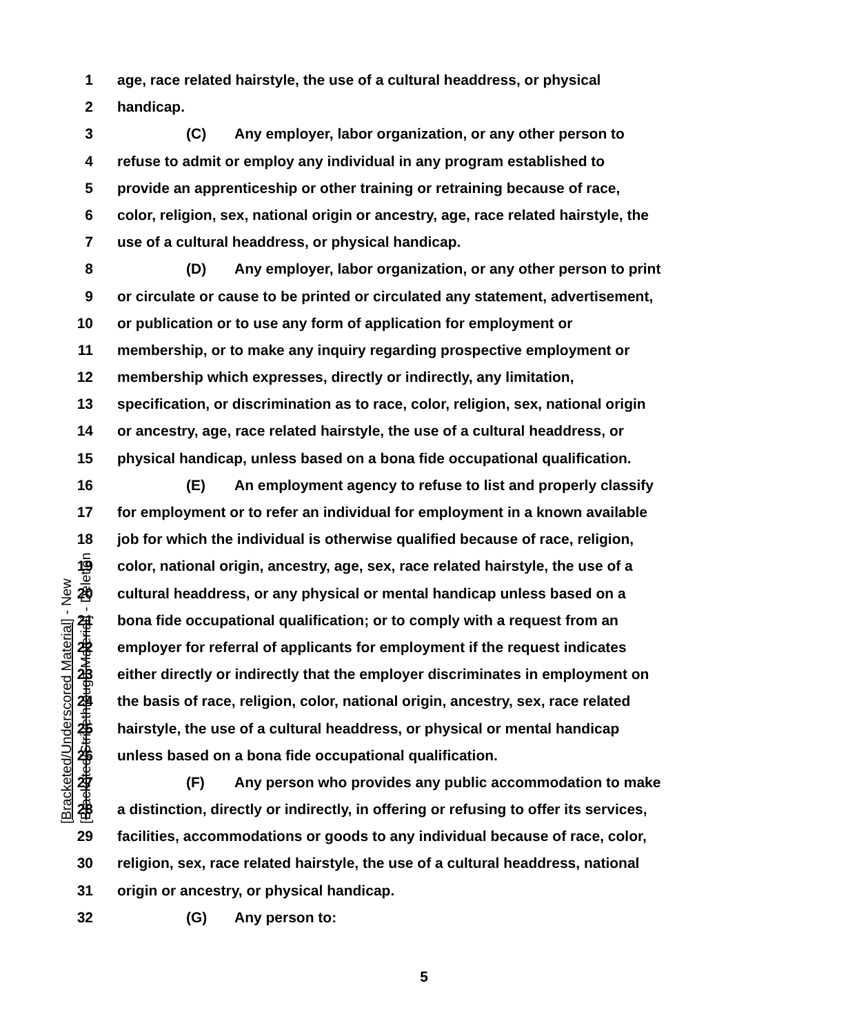1 age, race related hairstyle, the use of a cultural headdress, or physical
2 handicap.
3 (C) Any employer, labor organization, or any other person to
4 refuse to admit or employ any individual in any program established to
5 provide an apprenticeship or other training or retraining because of race,
6 color, religion, sex, national origin or ancestry, age, race related hairstyle, the
7 use of a cultural headdress, or physical handicap.
8 (D) Any employer, labor organization, or any other person to print
9 or circulate or cause to be printed or circulated any statement, advertisement,
10 or publication or to use any form of application for employment or
11 membership, or to make any inquiry regarding prospective employment or
12 membership which expresses, directly or indirectly, any limitation,
13 specification, or discrimination as to race, color, religion, sex, national origin
14 or ancestry, age, race related hairstyle, the use of a cultural headdress, or
15 physical handicap, unless based on a bona fide occupational qualification.
16 (E) An employment agency to refuse to list and properly classify
17 for employment or to refer an individual for employment in a known available
18 job for which the individual is otherwise qualified because of race, religion,
19 color, national origin, ancestry, age, sex, race related hairstyle, the use of a
20 cultural headdress, or any physical or mental handicap unless based on a
21 bona fide occupational qualification; or to comply with a request from an
22 employer for referral of applicants for employment if the request indicates
23 either directly or indirectly that the employer discriminates in employment on
24 the basis of race, religion, color, national origin, ancestry, sex, race related
25 hairstyle, the use of a cultural headdress, or physical or mental handicap
26 unless based on a bona fide occupational qualification.
27 (F) Any person who provides any public accommodation to make
28 a distinction, directly or indirectly, in offering or refusing to offer its services,
29 facilities, accommodations or goods to any individual because of race, color,
30 religion, sex, race related hairstyle, the use of a cultural headdress, national
31 origin or ancestry, or physical handicap.
32 (G) Any person to:
[Bracketed/Underscored Material] - New
[Bracketed/Strikethrough Material] - Deletion
5